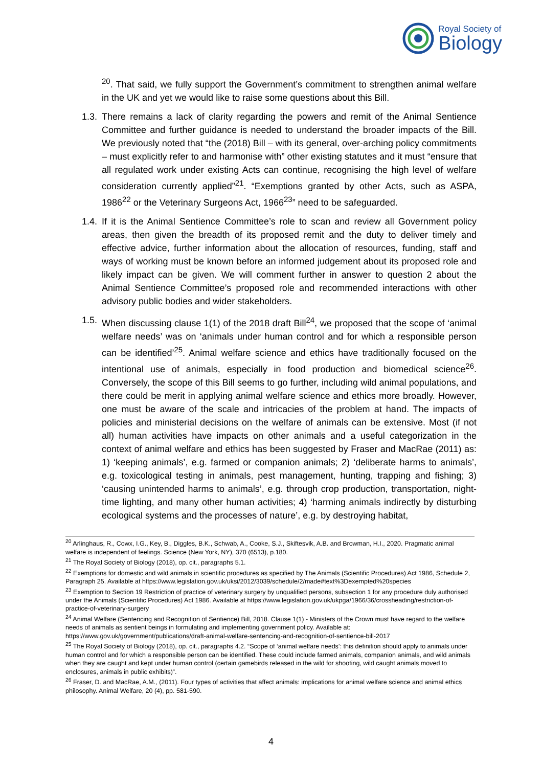Royal Society of
Biology
<sup>20</sup>. That said, we fully support the Government’s commitment to strengthen animal welfare in the UK and yet we would like to raise some questions about this Bill.
1.3. There remains a lack of clarity regarding the powers and remit of the Animal Sentience Committee and further guidance is needed to understand the broader impacts of the Bill. We previously noted that “the (2018) Bill – with its general, over-arching policy commitments – must explicitly refer to and harmonise with” other existing statutes and it must “ensure that all regulated work under existing Acts can continue, recognising the high level of welfare consideration currently applied”<sup>21</sup>. “Exemptions granted by other Acts, such as ASPA, 1986<sup>22</sup> or the Veterinary Surgeons Act, 1966<sup>23</sup>” need to be safeguarded.
1.4. If it is the Animal Sentience Committee’s role to scan and review all Government policy areas, then given the breadth of its proposed remit and the duty to deliver timely and effective advice, further information about the allocation of resources, funding, staff and ways of working must be known before an informed judgement about its proposed role and likely impact can be given. We will comment further in answer to question 2 about the Animal Sentience Committee’s proposed role and recommended interactions with other advisory public bodies and wider stakeholders.
1.5. When discussing clause 1(1) of the 2018 draft Bill<sup>24</sup>, we proposed that the scope of ‘animal welfare needs’ was on ‘animals under human control and for which a responsible person can be identified’<sup>25</sup>. Animal welfare science and ethics have traditionally focused on the intentional use of animals, especially in food production and biomedical science<sup>26</sup>. Conversely, the scope of this Bill seems to go further, including wild animal populations, and there could be merit in applying animal welfare science and ethics more broadly. However, one must be aware of the scale and intricacies of the problem at hand. The impacts of policies and ministerial decisions on the welfare of animals can be extensive. Most (if not all) human activities have impacts on other animals and a useful categorization in the context of animal welfare and ethics has been suggested by Fraser and MacRae (2011) as: 1) ‘keeping animals’, e.g. farmed or companion animals; 2) ‘deliberate harms to animals’, e.g. toxicological testing in animals, pest management, hunting, trapping and fishing; 3) ‘causing unintended harms to animals’, e.g. through crop production, transportation, night-time lighting, and many other human activities; 4) ‘harming animals indirectly by disturbing ecological systems and the processes of nature’, e.g. by destroying habitat,
<sup>20</sup> Arlinghaus, R., Cowx, I.G., Key, B., Diggles, B.K., Schwab, A., Cooke, S.J., Skiftesvik, A.B. and Browman, H.I., 2020. Pragmatic animal welfare is independent of feelings. Science (New York, NY), 370 (6513), p.180.
<sup>21</sup> The Royal Society of Biology (2018), op. cit., paragraphs 5.1.
<sup>22</sup> Exemptions for domestic and wild animals in scientific procedures as specified by The Animals (Scientific Procedures) Act 1986, Schedule 2, Paragraph 25. Available at https://www.legislation.gov.uk/uksi/2012/3039/schedule/2/made#text%3Dexempted%20species
<sup>23</sup> Exemption to Section 19 Restriction of practice of veterinary surgery by unqualified persons, subsection 1 for any procedure duly authorised under the Animals (Scientific Procedures) Act 1986. Available at https://www.legislation.gov.uk/ukpga/1966/36/crossheading/restriction-of-practice-of-veterinary-surgery
<sup>24</sup> Animal Welfare (Sentencing and Recognition of Sentience) Bill, 2018. Clause 1(1) - Ministers of the Crown must have regard to the welfare needs of animals as sentient beings in formulating and implementing government policy. Available at: https://www.gov.uk/government/publications/draft-animal-welfare-sentencing-and-recognition-of-sentience-bill-2017
<sup>25</sup> The Royal Society of Biology (2018), op. cit., paragraphs 4.2. “Scope of ‘animal welfare needs’: this definition should apply to animals under human control and for which a responsible person can be identified. These could include farmed animals, companion animals, and wild animals when they are caught and kept under human control (certain gamebirds released in the wild for shooting, wild caught animals moved to enclosures, animals in public exhibits)”.
<sup>26</sup> Fraser, D. and MacRae, A.M., (2011). Four types of activities that affect animals: implications for animal welfare science and animal ethics philosophy. Animal Welfare, 20 (4), pp. 581-590.
4